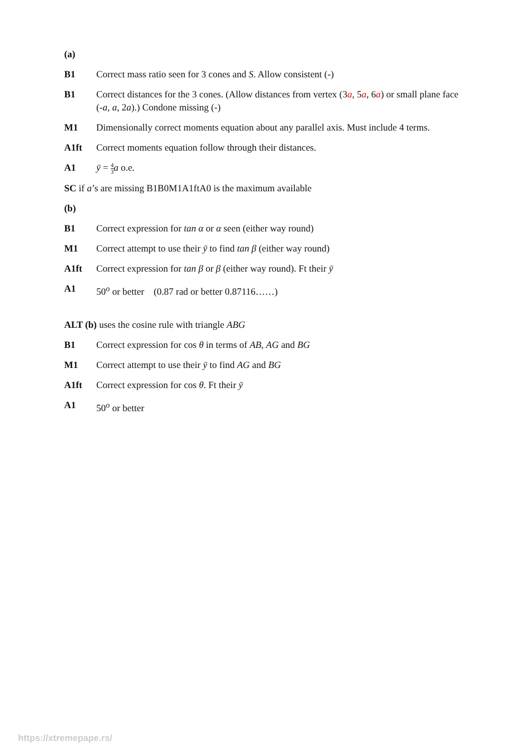(a)
B1 Correct mass ratio seen for 3 cones and S. Allow consistent (-)
B1 Correct distances for the 3 cones. (Allow distances from vertex (3a, 5a, 6a) or small plane face (-a, a, 2a).) Condone missing (-)
M1 Dimensionally correct moments equation about any parallel axis. Must include 4 terms.
A1ft Correct moments equation follow through their distances.
A1 ȳ = 4 3 a o.e.
SC if a’s are missing B1B0M1A1ftA0 is the maximum available
(b)
B1 Correct expression for tan α or α seen (either way round)
M1 Correct attempt to use their ȳ to find tan β (either way round)
A1ft Correct expression for tan β or β (either way round). Ft their ȳ
A1 50<sup>o</sup> or better (0.87 rad or better 0.87116……)
ALT (b) uses the cosine rule with triangle ABG
B1 Correct expression for cos θ in terms of AB, AG and BG
M1 Correct attempt to use their ȳ to find AG and BG
A1ft Correct expression for cos θ. Ft their ȳ
A1 50<sup>o</sup> or better
https://xtremepape.rs/